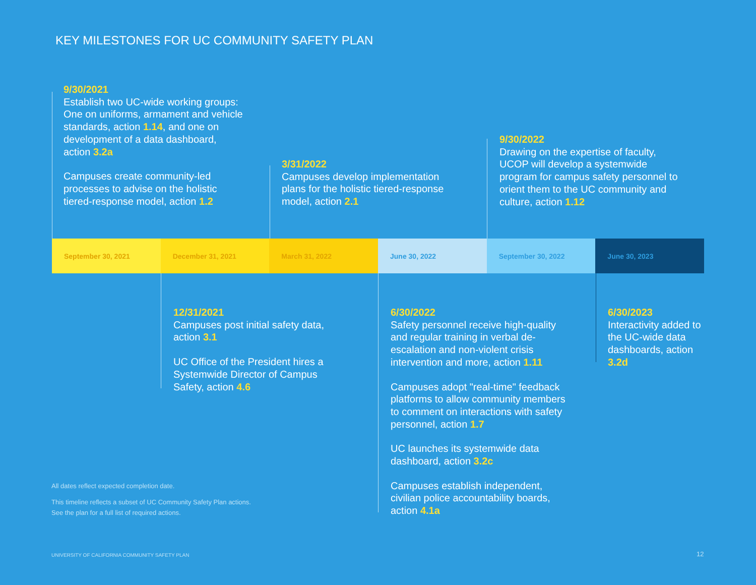KEY MILESTONES FOR UC COMMUNITY SAFETY PLAN
9/30/2021
Establish two UC-wide working groups: One on uniforms, armament and vehicle standards, action 1.14, and one on development of a data dashboard, action 3.2a
Campuses create community-led processes to advise on the holistic tiered-response model, action 1.2
3/31/2022
Campuses develop implementation plans for the holistic tiered-response model, action 2.1
9/30/2022
Drawing on the expertise of faculty, UCOP will develop a systemwide program for campus safety personnel to orient them to the UC community and culture, action 1.12
September 30, 2021 December 31, 2021 March 31, 2022 June 30, 2022 September 30, 2022 June 30, 2023
12/31/2021
Campuses post initial safety data, action 3.1
UC Office of the President hires a Systemwide Director of Campus Safety, action 4.6
6/30/2022
Safety personnel receive high-quality and regular training in verbal de-escalation and non-violent crisis intervention and more, action 1.11
Campuses adopt "real-time" feedback platforms to allow community members to comment on interactions with safety personnel, action 1.7
UC launches its systemwide data dashboard, action 3.2c
Campuses establish independent, civilian police accountability boards, action 4.1a
6/30/2023
Interactivity added to the UC-wide data dashboards, action 3.2d
All dates reflect expected completion date.
This timeline reflects a subset of UC Community Safety Plan actions.
See the plan for a full list of required actions.
UNIVERSITY OF CALIFORNIA COMMUNITY SAFETY PLAN
12